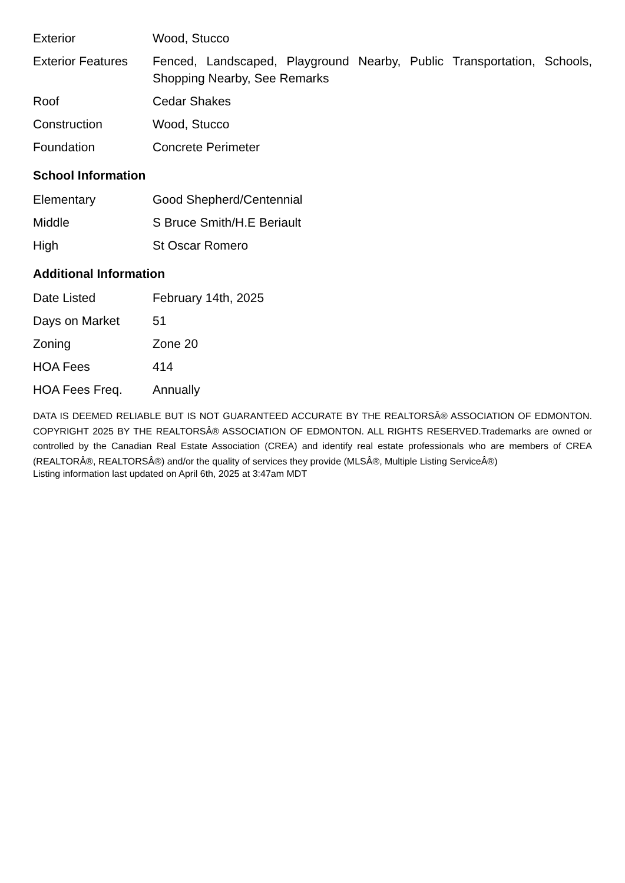| Exterior | Wood, Stucco |
| Exterior Features | Fenced, Landscaped, Playground Nearby, Public Transportation, Schools, Shopping Nearby, See Remarks |
| Roof | Cedar Shakes |
| Construction | Wood, Stucco |
| Foundation | Concrete Perimeter |
School Information
| Elementary | Good Shepherd/Centennial |
| Middle | S Bruce Smith/H.E Beriault |
| High | St Oscar Romero |
Additional Information
| Date Listed | February 14th, 2025 |
| Days on Market | 51 |
| Zoning | Zone 20 |
| HOA Fees | 414 |
| HOA Fees Freq. | Annually |
DATA IS DEEMED RELIABLE BUT IS NOT GUARANTEED ACCURATE BY THE REALTORSÂ® ASSOCIATION OF EDMONTON. COPYRIGHT 2025 BY THE REALTORSÂ® ASSOCIATION OF EDMONTON. ALL RIGHTS RESERVED.Trademarks are owned or controlled by the Canadian Real Estate Association (CREA) and identify real estate professionals who are members of CREA (REALTORÂ®, REALTORSÂ®) and/or the quality of services they provide (MLSÂ®, Multiple Listing ServiceÂ®)
Listing information last updated on April 6th, 2025 at 3:47am MDT